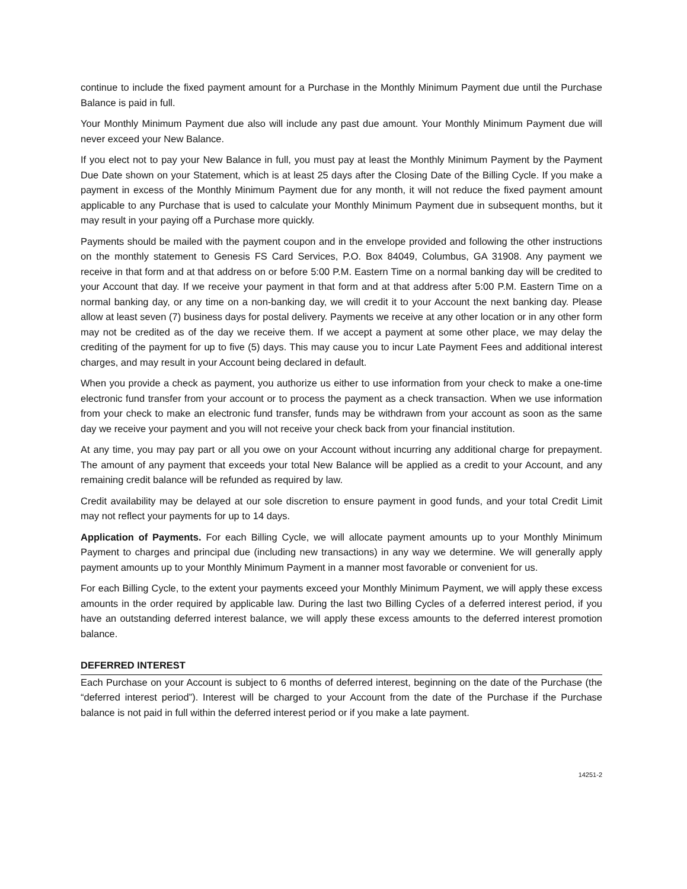continue to include the fixed payment amount for a Purchase in the Monthly Minimum Payment due until the Purchase Balance is paid in full.
Your Monthly Minimum Payment due also will include any past due amount. Your Monthly Minimum Payment due will never exceed your New Balance.
If you elect not to pay your New Balance in full, you must pay at least the Monthly Minimum Payment by the Payment Due Date shown on your Statement, which is at least 25 days after the Closing Date of the Billing Cycle. If you make a payment in excess of the Monthly Minimum Payment due for any month, it will not reduce the fixed payment amount applicable to any Purchase that is used to calculate your Monthly Minimum Payment due in subsequent months, but it may result in your paying off a Purchase more quickly.
Payments should be mailed with the payment coupon and in the envelope provided and following the other instructions on the monthly statement to Genesis FS Card Services, P.O. Box 84049, Columbus, GA 31908. Any payment we receive in that form and at that address on or before 5:00 P.M. Eastern Time on a normal banking day will be credited to your Account that day. If we receive your payment in that form and at that address after 5:00 P.M. Eastern Time on a normal banking day, or any time on a non-banking day, we will credit it to your Account the next banking day. Please allow at least seven (7) business days for postal delivery. Payments we receive at any other location or in any other form may not be credited as of the day we receive them. If we accept a payment at some other place, we may delay the crediting of the payment for up to five (5) days. This may cause you to incur Late Payment Fees and additional interest charges, and may result in your Account being declared in default.
When you provide a check as payment, you authorize us either to use information from your check to make a one-time electronic fund transfer from your account or to process the payment as a check transaction. When we use information from your check to make an electronic fund transfer, funds may be withdrawn from your account as soon as the same day we receive your payment and you will not receive your check back from your financial institution.
At any time, you may pay part or all you owe on your Account without incurring any additional charge for prepayment. The amount of any payment that exceeds your total New Balance will be applied as a credit to your Account, and any remaining credit balance will be refunded as required by law.
Credit availability may be delayed at our sole discretion to ensure payment in good funds, and your total Credit Limit may not reflect your payments for up to 14 days.
Application of Payments. For each Billing Cycle, we will allocate payment amounts up to your Monthly Minimum Payment to charges and principal due (including new transactions) in any way we determine. We will generally apply payment amounts up to your Monthly Minimum Payment in a manner most favorable or convenient for us.
For each Billing Cycle, to the extent your payments exceed your Monthly Minimum Payment, we will apply these excess amounts in the order required by applicable law. During the last two Billing Cycles of a deferred interest period, if you have an outstanding deferred interest balance, we will apply these excess amounts to the deferred interest promotion balance.
DEFERRED INTEREST
Each Purchase on your Account is subject to 6 months of deferred interest, beginning on the date of the Purchase (the “deferred interest period”). Interest will be charged to your Account from the date of the Purchase if the Purchase balance is not paid in full within the deferred interest period or if you make a late payment.
14251-2